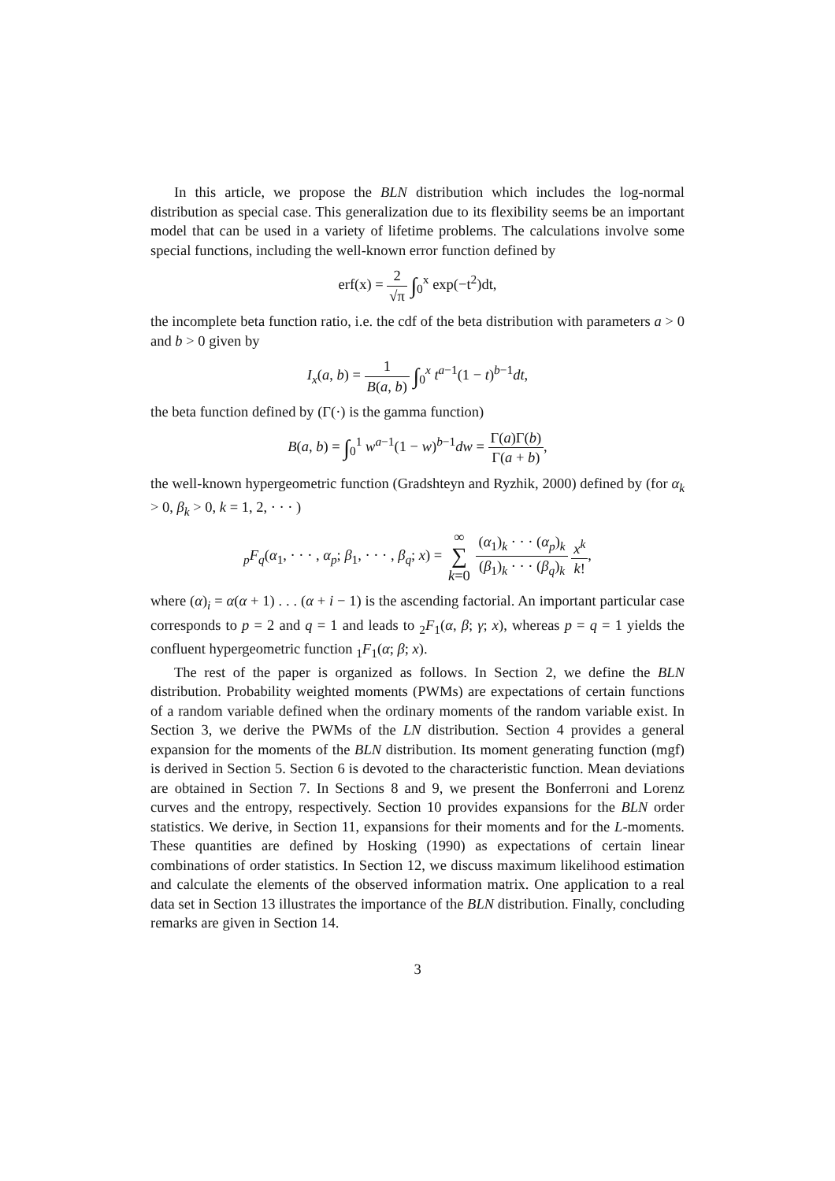In this article, we propose the BLN distribution which includes the log-normal distribution as special case. This generalization due to its flexibility seems be an important model that can be used in a variety of lifetime problems. The calculations involve some special functions, including the well-known error function defined by
erf(x) = 2 √π ∫<sub>0</sub><sup>x</sup> exp(−t<sup>2</sup>)dt,
the incomplete beta function ratio, i.e. the cdf of the beta distribution with parameters a > 0 and b > 0 given by
I<sub>x</sub>(a, b) = 1 B(a, b) ∫<sub>0</sub><sup>x</sup> t<sup>a−1</sup>(1 − t)<sup>b−1</sup>dt,
the beta function defined by (Γ(·) is the gamma function)
B(a, b) = ∫<sub>0</sub><sup>1</sup> w<sup>a−1</sup>(1 − w)<sup>b−1</sup>dw = Γ(a)Γ(b) Γ(a + b),
the well-known hypergeometric function (Gradshteyn and Ryzhik, 2000) defined by (for α<sub>k</sub> > 0, β<sub>k</sub> > 0, k = 1, 2, · · · )
<sub>p</sub>F<sub>q</sub>(α<sub>1</sub>, · · · , α<sub>p</sub>; β<sub>1</sub>, · · · , β<sub>q</sub>; x) = ∞ ∑ k=0 (α<sub>1</sub>)<sub>k</sub> · · · (α<sub>p</sub>)<sub>k</sub> (β<sub>1</sub>)<sub>k</sub> · · · (β<sub>q</sub>)<sub>k</sub> x<sup>k</sup> k!,
where (α)<sub>i</sub> = α(α + 1) . . . (α + i − 1) is the ascending factorial. An important particular case corresponds to p = 2 and q = 1 and leads to <sub>2</sub>F<sub>1</sub>(α, β; γ; x), whereas p = q = 1 yields the confluent hypergeometric function <sub>1</sub>F<sub>1</sub>(α; β; x).
The rest of the paper is organized as follows. In Section 2, we define the BLN distribution. Probability weighted moments (PWMs) are expectations of certain functions of a random variable defined when the ordinary moments of the random variable exist. In Section 3, we derive the PWMs of the LN distribution. Section 4 provides a general expansion for the moments of the BLN distribution. Its moment generating function (mgf) is derived in Section 5. Section 6 is devoted to the characteristic function. Mean deviations are obtained in Section 7. In Sections 8 and 9, we present the Bonferroni and Lorenz curves and the entropy, respectively. Section 10 provides expansions for the BLN order statistics. We derive, in Section 11, expansions for their moments and for the L-moments. These quantities are defined by Hosking (1990) as expectations of certain linear combinations of order statistics. In Section 12, we discuss maximum likelihood estimation and calculate the elements of the observed information matrix. One application to a real data set in Section 13 illustrates the importance of the BLN distribution. Finally, concluding remarks are given in Section 14.
3